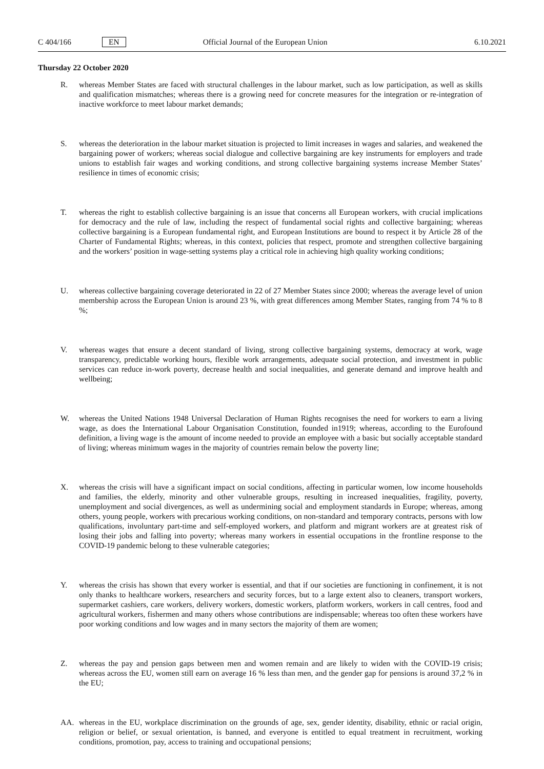C 404/166 EN Official Journal of the European Union 6.10.2021
Thursday 22 October 2020
R. whereas Member States are faced with structural challenges in the labour market, such as low participation, as well as skills and qualification mismatches; whereas there is a growing need for concrete measures for the integration or re-integration of inactive workforce to meet labour market demands;
S. whereas the deterioration in the labour market situation is projected to limit increases in wages and salaries, and weakened the bargaining power of workers; whereas social dialogue and collective bargaining are key instruments for employers and trade unions to establish fair wages and working conditions, and strong collective bargaining systems increase Member States’ resilience in times of economic crisis;
T. whereas the right to establish collective bargaining is an issue that concerns all European workers, with crucial implications for democracy and the rule of law, including the respect of fundamental social rights and collective bargaining; whereas collective bargaining is a European fundamental right, and European Institutions are bound to respect it by Article 28 of the Charter of Fundamental Rights; whereas, in this context, policies that respect, promote and strengthen collective bargaining and the workers’ position in wage-setting systems play a critical role in achieving high quality working conditions;
U. whereas collective bargaining coverage deteriorated in 22 of 27 Member States since 2000; whereas the average level of union membership across the European Union is around 23 %, with great differences among Member States, ranging from 74 % to 8 %;
V. whereas wages that ensure a decent standard of living, strong collective bargaining systems, democracy at work, wage transparency, predictable working hours, flexible work arrangements, adequate social protection, and investment in public services can reduce in-work poverty, decrease health and social inequalities, and generate demand and improve health and wellbeing;
W. whereas the United Nations 1948 Universal Declaration of Human Rights recognises the need for workers to earn a living wage, as does the International Labour Organisation Constitution, founded in1919; whereas, according to the Eurofound definition, a living wage is the amount of income needed to provide an employee with a basic but socially acceptable standard of living; whereas minimum wages in the majority of countries remain below the poverty line;
X. whereas the crisis will have a significant impact on social conditions, affecting in particular women, low income households and families, the elderly, minority and other vulnerable groups, resulting in increased inequalities, fragility, poverty, unemployment and social divergences, as well as undermining social and employment standards in Europe; whereas, among others, young people, workers with precarious working conditions, on non-standard and temporary contracts, persons with low qualifications, involuntary part-time and self-employed workers, and platform and migrant workers are at greatest risk of losing their jobs and falling into poverty; whereas many workers in essential occupations in the frontline response to the COVID-19 pandemic belong to these vulnerable categories;
Y. whereas the crisis has shown that every worker is essential, and that if our societies are functioning in confinement, it is not only thanks to healthcare workers, researchers and security forces, but to a large extent also to cleaners, transport workers, supermarket cashiers, care workers, delivery workers, domestic workers, platform workers, workers in call centres, food and agricultural workers, fishermen and many others whose contributions are indispensable; whereas too often these workers have poor working conditions and low wages and in many sectors the majority of them are women;
Z. whereas the pay and pension gaps between men and women remain and are likely to widen with the COVID-19 crisis; whereas across the EU, women still earn on average 16 % less than men, and the gender gap for pensions is around 37,2 % in the EU;
AA. whereas in the EU, workplace discrimination on the grounds of age, sex, gender identity, disability, ethnic or racial origin, religion or belief, or sexual orientation, is banned, and everyone is entitled to equal treatment in recruitment, working conditions, promotion, pay, access to training and occupational pensions;